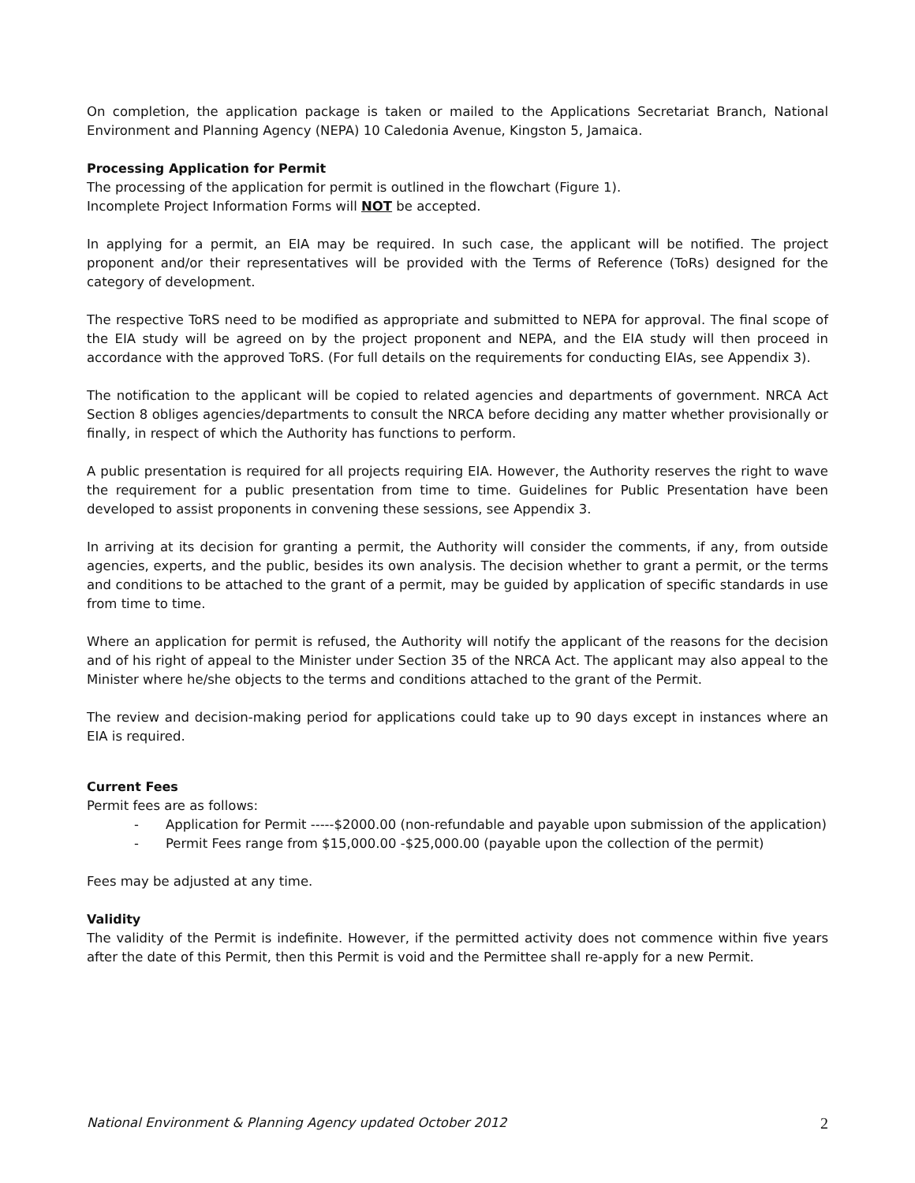On completion, the application package is taken or mailed to the Applications Secretariat Branch, National Environment and Planning Agency (NEPA) 10 Caledonia Avenue, Kingston 5, Jamaica.
Processing Application for Permit
The processing of the application for permit is outlined in the flowchart (Figure 1).
Incomplete Project Information Forms will NOT be accepted.
In applying for a permit, an EIA may be required. In such case, the applicant will be notified. The project proponent and/or their representatives will be provided with the Terms of Reference (ToRs) designed for the category of development.
The respective ToRS need to be modified as appropriate and submitted to NEPA for approval. The final scope of the EIA study will be agreed on by the project proponent and NEPA, and the EIA study will then proceed in accordance with the approved ToRS. (For full details on the requirements for conducting EIAs, see Appendix 3).
The notification to the applicant will be copied to related agencies and departments of government. NRCA Act Section 8 obliges agencies/departments to consult the NRCA before deciding any matter whether provisionally or finally, in respect of which the Authority has functions to perform.
A public presentation is required for all projects requiring EIA. However, the Authority reserves the right to wave the requirement for a public presentation from time to time. Guidelines for Public Presentation have been developed to assist proponents in convening these sessions, see Appendix 3.
In arriving at its decision for granting a permit, the Authority will consider the comments, if any, from outside agencies, experts, and the public, besides its own analysis. The decision whether to grant a permit, or the terms and conditions to be attached to the grant of a permit, may be guided by application of specific standards in use from time to time.
Where an application for permit is refused, the Authority will notify the applicant of the reasons for the decision and of his right of appeal to the Minister under Section 35 of the NRCA Act. The applicant may also appeal to the Minister where he/she objects to the terms and conditions attached to the grant of the Permit.
The review and decision-making period for applications could take up to 90 days except in instances where an EIA is required.
Current Fees
Permit fees are as follows:
- Application for Permit -----$2000.00 (non-refundable and payable upon submission of the application)
- Permit Fees range from $15,000.00 -$25,000.00 (payable upon the collection of the permit)
Fees may be adjusted at any time.
Validity
The validity of the Permit is indefinite. However, if the permitted activity does not commence within five years after the date of this Permit, then this Permit is void and the Permittee shall re-apply for a new Permit.
National Environment & Planning Agency updated October 2012 2